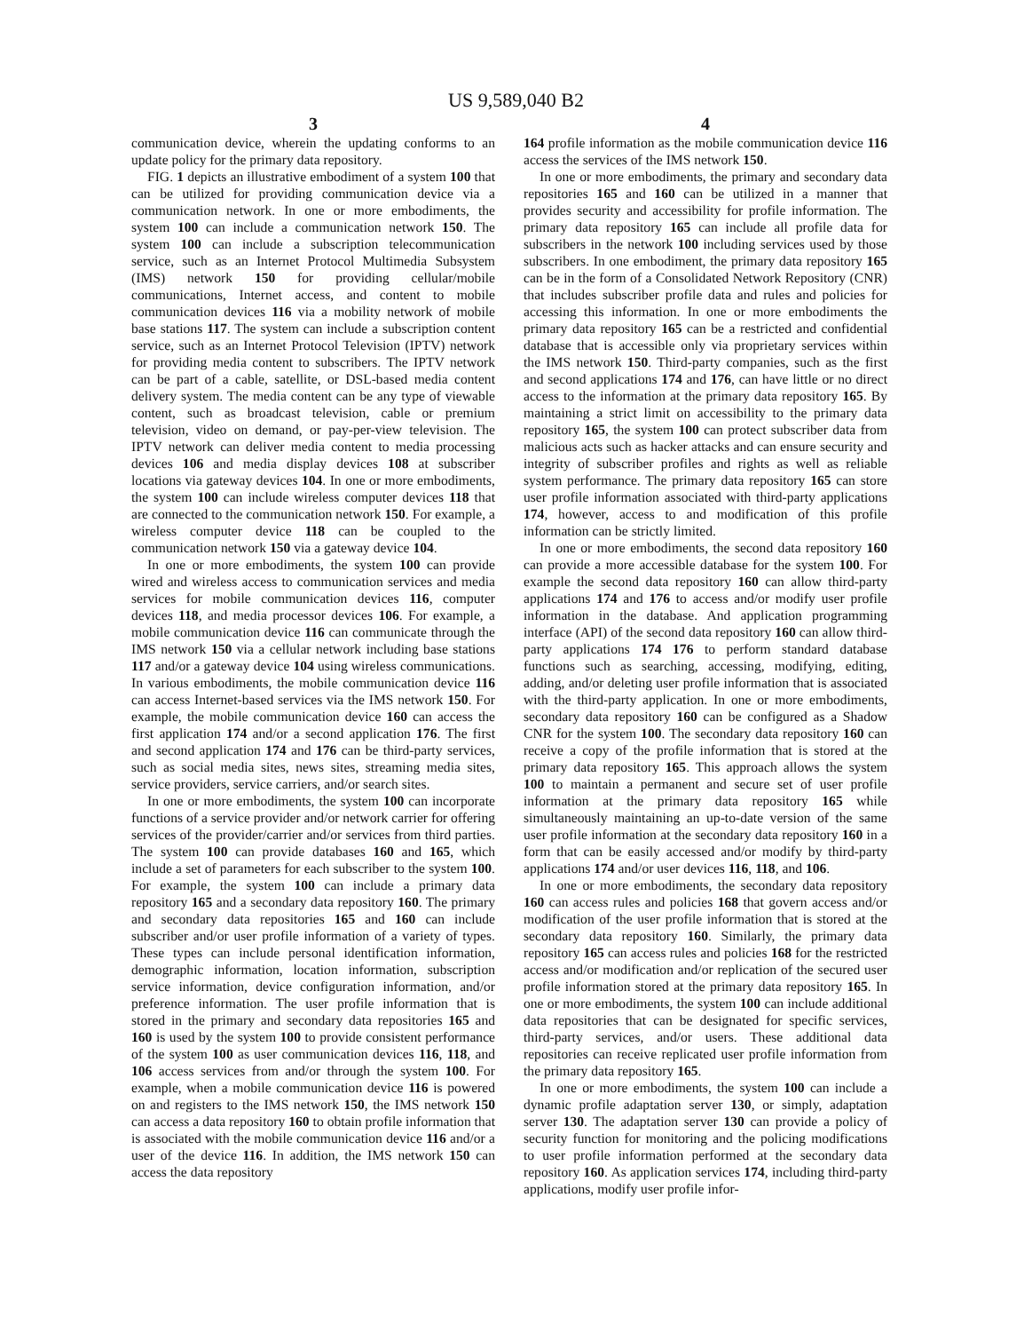US 9,589,040 B2
3
communication device, wherein the updating conforms to an update policy for the primary data repository.
FIG. 1 depicts an illustrative embodiment of a system 100 that can be utilized for providing communication device via a communication network. In one or more embodiments, the system 100 can include a communication network 150. The system 100 can include a subscription telecommunication service, such as an Internet Protocol Multimedia Subsystem (IMS) network 150 for providing cellular/mobile communications, Internet access, and content to mobile communication devices 116 via a mobility network of mobile base stations 117. The system can include a subscription content service, such as an Internet Protocol Television (IPTV) network for providing media content to subscribers. The IPTV network can be part of a cable, satellite, or DSL-based media content delivery system. The media content can be any type of viewable content, such as broadcast television, cable or premium television, video on demand, or pay-per-view television. The IPTV network can deliver media content to media processing devices 106 and media display devices 108 at subscriber locations via gateway devices 104. In one or more embodiments, the system 100 can include wireless computer devices 118 that are connected to the communication network 150. For example, a wireless computer device 118 can be coupled to the communication network 150 via a gateway device 104.
In one or more embodiments, the system 100 can provide wired and wireless access to communication services and media services for mobile communication devices 116, computer devices 118, and media processor devices 106. For example, a mobile communication device 116 can communicate through the IMS network 150 via a cellular network including base stations 117 and/or a gateway device 104 using wireless communications. In various embodiments, the mobile communication device 116 can access Internet-based services via the IMS network 150. For example, the mobile communication device 160 can access the first application 174 and/or a second application 176. The first and second application 174 and 176 can be third-party services, such as social media sites, news sites, streaming media sites, service providers, service carriers, and/or search sites.
In one or more embodiments, the system 100 can incorporate functions of a service provider and/or network carrier for offering services of the provider/carrier and/or services from third parties. The system 100 can provide databases 160 and 165, which include a set of parameters for each subscriber to the system 100. For example, the system 100 can include a primary data repository 165 and a secondary data repository 160. The primary and secondary data repositories 165 and 160 can include subscriber and/or user profile information of a variety of types. These types can include personal identification information, demographic information, location information, subscription service information, device configuration information, and/or preference information. The user profile information that is stored in the primary and secondary data repositories 165 and 160 is used by the system 100 to provide consistent performance of the system 100 as user communication devices 116, 118, and 106 access services from and/or through the system 100. For example, when a mobile communication device 116 is powered on and registers to the IMS network 150, the IMS network 150 can access a data repository 160 to obtain profile information that is associated with the mobile communication device 116 and/or a user of the device 116. In addition, the IMS network 150 can access the data repository
4
164 profile information as the mobile communication device 116 access the services of the IMS network 150.
In one or more embodiments, the primary and secondary data repositories 165 and 160 can be utilized in a manner that provides security and accessibility for profile information. The primary data repository 165 can include all profile data for subscribers in the network 100 including services used by those subscribers. In one embodiment, the primary data repository 165 can be in the form of a Consolidated Network Repository (CNR) that includes subscriber profile data and rules and policies for accessing this information. In one or more embodiments the primary data repository 165 can be a restricted and confidential database that is accessible only via proprietary services within the IMS network 150. Third-party companies, such as the first and second applications 174 and 176, can have little or no direct access to the information at the primary data repository 165. By maintaining a strict limit on accessibility to the primary data repository 165, the system 100 can protect subscriber data from malicious acts such as hacker attacks and can ensure security and integrity of subscriber profiles and rights as well as reliable system performance. The primary data repository 165 can store user profile information associated with third-party applications 174, however, access to and modification of this profile information can be strictly limited.
In one or more embodiments, the second data repository 160 can provide a more accessible database for the system 100. For example the second data repository 160 can allow third-party applications 174 and 176 to access and/or modify user profile information in the database. And application programming interface (API) of the second data repository 160 can allow third-party applications 174 176 to perform standard database functions such as searching, accessing, modifying, editing, adding, and/or deleting user profile information that is associated with the third-party application. In one or more embodiments, secondary data repository 160 can be configured as a Shadow CNR for the system 100. The secondary data repository 160 can receive a copy of the profile information that is stored at the primary data repository 165. This approach allows the system 100 to maintain a permanent and secure set of user profile information at the primary data repository 165 while simultaneously maintaining an up-to-date version of the same user profile information at the secondary data repository 160 in a form that can be easily accessed and/or modify by third-party applications 174 and/or user devices 116, 118, and 106.
In one or more embodiments, the secondary data repository 160 can access rules and policies 168 that govern access and/or modification of the user profile information that is stored at the secondary data repository 160. Similarly, the primary data repository 165 can access rules and policies 168 for the restricted access and/or modification and/or replication of the secured user profile information stored at the primary data repository 165. In one or more embodiments, the system 100 can include additional data repositories that can be designated for specific services, third-party services, and/or users. These additional data repositories can receive replicated user profile information from the primary data repository 165.
In one or more embodiments, the system 100 can include a dynamic profile adaptation server 130, or simply, adaptation server 130. The adaptation server 130 can provide a policy of security function for monitoring and the policing modifications to user profile information performed at the secondary data repository 160. As application services 174, including third-party applications, modify user profile infor-